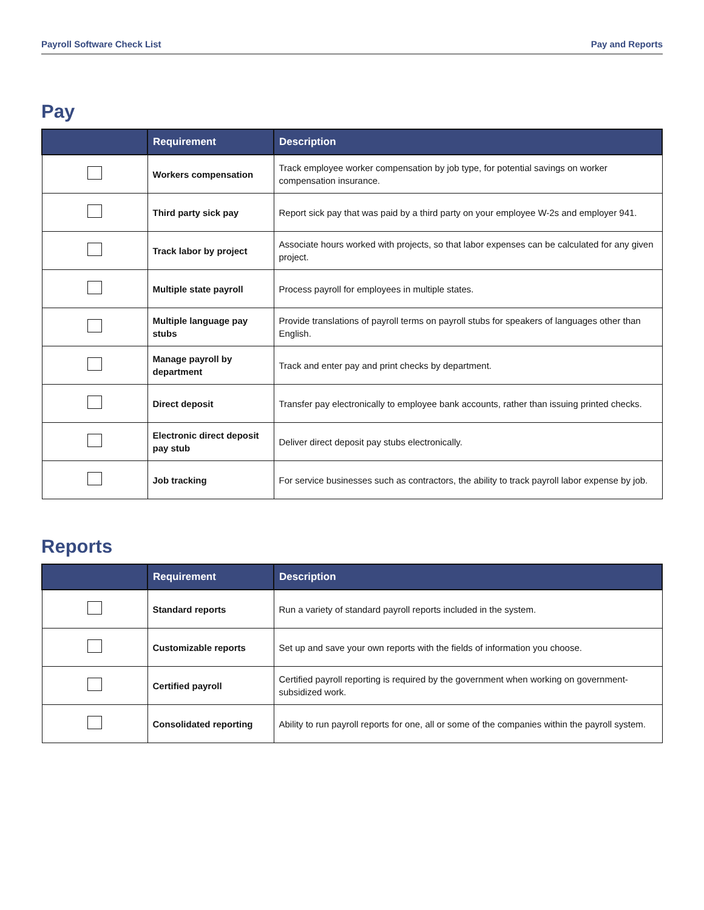Payroll Software Check List Pay and Reports
Pay
| | Requirement | Description |
| --- | --- | --- |
| | Workers compensation | Track employee worker compensation by job type, for potential savings on worker compensation insurance. |
| | Third party sick pay | Report sick pay that was paid by a third party on your employee W-2s and employer 941. |
| | Track labor by project | Associate hours worked with projects, so that labor expenses can be calculated for any given project. |
| | Multiple state payroll | Process payroll for employees in multiple states. |
| | Multiple language pay stubs | Provide translations of payroll terms on payroll stubs for speakers of languages other than English. |
| | Manage payroll by department | Track and enter pay and print checks by department. |
| | Direct deposit | Transfer pay electronically to employee bank accounts, rather than issuing printed checks. |
| | Electronic direct deposit pay stub | Deliver direct deposit pay stubs electronically. |
| | Job tracking | For service businesses such as contractors, the ability to track payroll labor expense by job. |
Reports
| | Requirement | Description |
| --- | --- | --- |
| | Standard reports | Run a variety of standard payroll reports included in the system. |
| | Customizable reports | Set up and save your own reports with the fields of information you choose. |
| | Certified payroll | Certified payroll reporting is required by the government when working on government-subsidized work. |
| | Consolidated reporting | Ability to run payroll reports for one, all or some of the companies within the payroll system. |